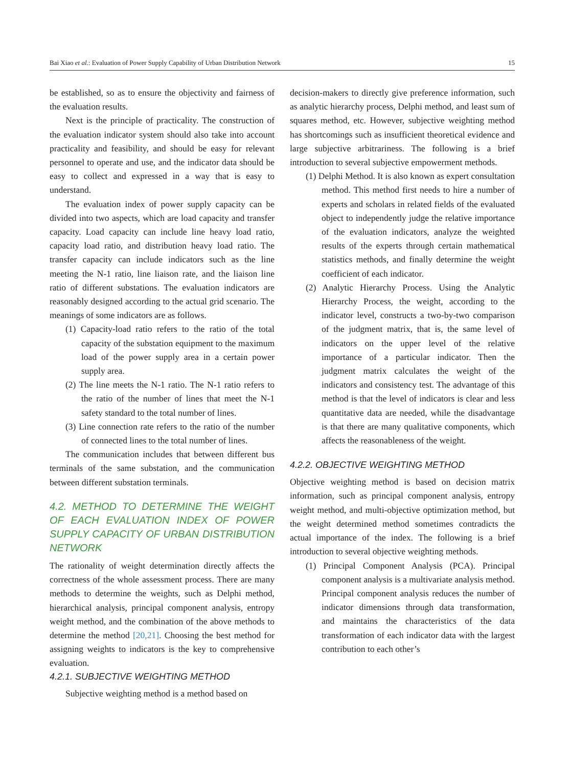Bai Xiao et al.: Evaluation of Power Supply Capability of Urban Distribution Network 15
be established, so as to ensure the objectivity and fairness of the evaluation results.
Next is the principle of practicality. The construction of the evaluation indicator system should also take into account practicality and feasibility, and should be easy for relevant personnel to operate and use, and the indicator data should be easy to collect and expressed in a way that is easy to understand.
The evaluation index of power supply capacity can be divided into two aspects, which are load capacity and transfer capacity. Load capacity can include line heavy load ratio, capacity load ratio, and distribution heavy load ratio. The transfer capacity can include indicators such as the line meeting the N-1 ratio, line liaison rate, and the liaison line ratio of different substations. The evaluation indicators are reasonably designed according to the actual grid scenario. The meanings of some indicators are as follows.
(1) Capacity-load ratio refers to the ratio of the total capacity of the substation equipment to the maximum load of the power supply area in a certain power supply area.
(2) The line meets the N-1 ratio. The N-1 ratio refers to the ratio of the number of lines that meet the N-1 safety standard to the total number of lines.
(3) Line connection rate refers to the ratio of the number of connected lines to the total number of lines.
The communication includes that between different bus terminals of the same substation, and the communication between different substation terminals.
4.2. METHOD TO DETERMINE THE WEIGHT OF EACH EVALUATION INDEX OF POWER SUPPLY CAPACITY OF URBAN DISTRIBUTION NETWORK
The rationality of weight determination directly affects the correctness of the whole assessment process. There are many methods to determine the weights, such as Delphi method, hierarchical analysis, principal component analysis, entropy weight method, and the combination of the above methods to determine the method [20,21]. Choosing the best method for assigning weights to indicators is the key to comprehensive evaluation.
4.2.1. SUBJECTIVE WEIGHTING METHOD
Subjective weighting method is a method based on
decision-makers to directly give preference information, such as analytic hierarchy process, Delphi method, and least sum of squares method, etc. However, subjective weighting method has shortcomings such as insufficient theoretical evidence and large subjective arbitrariness. The following is a brief introduction to several subjective empowerment methods.
(1) Delphi Method. It is also known as expert consultation method. This method first needs to hire a number of experts and scholars in related fields of the evaluated object to independently judge the relative importance of the evaluation indicators, analyze the weighted results of the experts through certain mathematical statistics methods, and finally determine the weight coefficient of each indicator.
(2) Analytic Hierarchy Process. Using the Analytic Hierarchy Process, the weight, according to the indicator level, constructs a two-by-two comparison of the judgment matrix, that is, the same level of indicators on the upper level of the relative importance of a particular indicator. Then the judgment matrix calculates the weight of the indicators and consistency test. The advantage of this method is that the level of indicators is clear and less quantitative data are needed, while the disadvantage is that there are many qualitative components, which affects the reasonableness of the weight.
4.2.2. OBJECTIVE WEIGHTING METHOD
Objective weighting method is based on decision matrix information, such as principal component analysis, entropy weight method, and multi-objective optimization method, but the weight determined method sometimes contradicts the actual importance of the index. The following is a brief introduction to several objective weighting methods.
(1) Principal Component Analysis (PCA). Principal component analysis is a multivariate analysis method. Principal component analysis reduces the number of indicator dimensions through data transformation, and maintains the characteristics of the data transformation of each indicator data with the largest contribution to each other’s